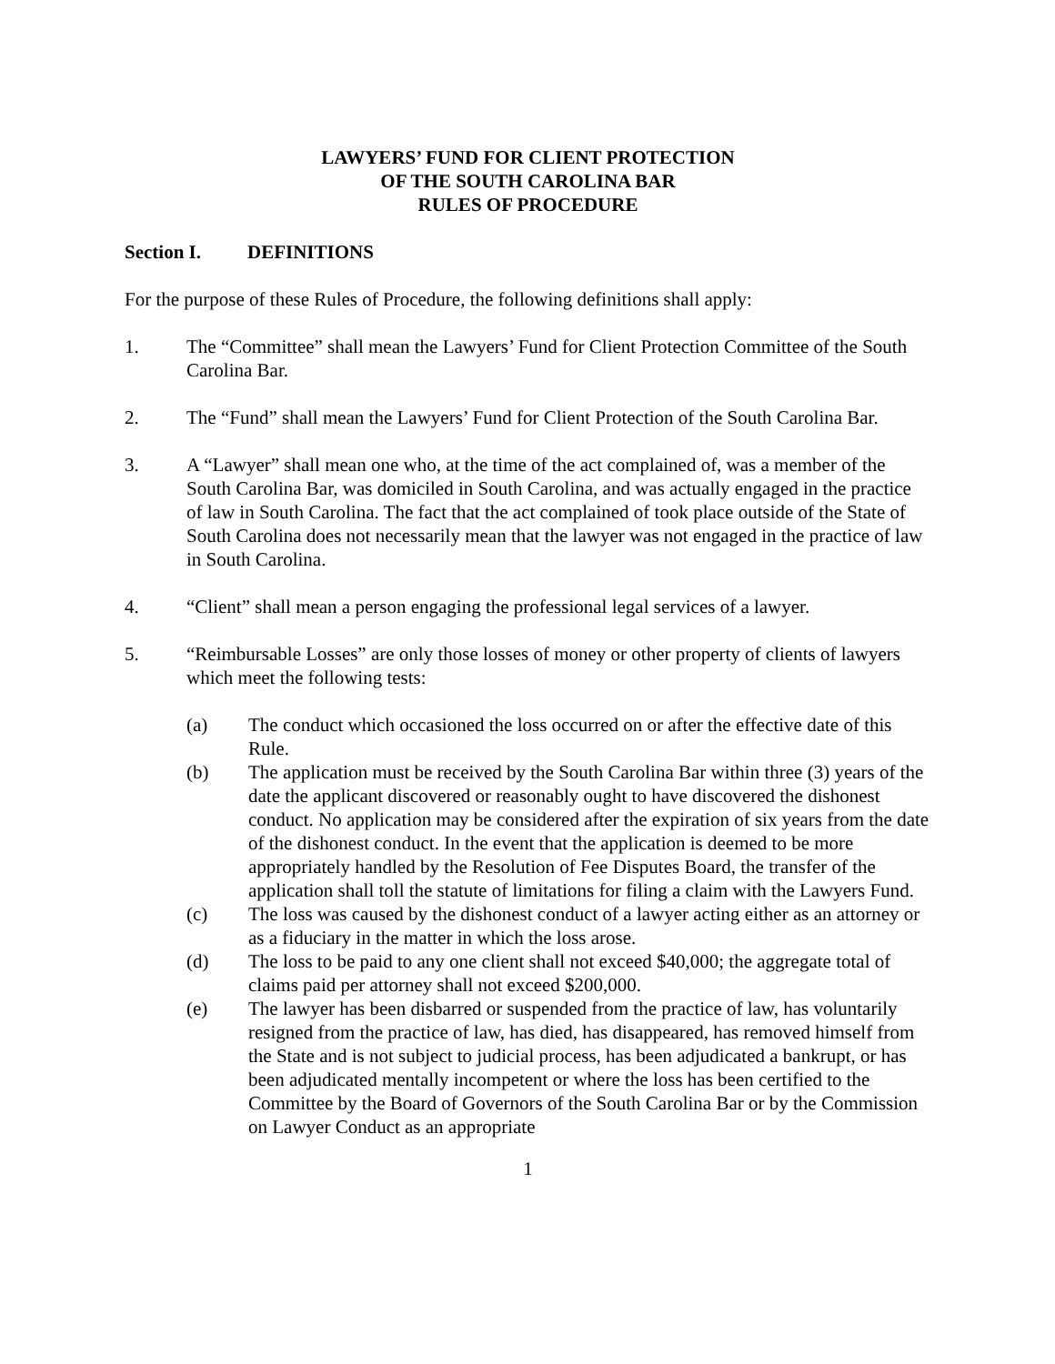LAWYERS’ FUND FOR CLIENT PROTECTION
OF THE SOUTH CAROLINA BAR
RULES OF PROCEDURE
Section I. DEFINITIONS
For the purpose of these Rules of Procedure, the following definitions shall apply:
1. The “Committee” shall mean the Lawyers’ Fund for Client Protection Committee of the South Carolina Bar.
2. The “Fund” shall mean the Lawyers’ Fund for Client Protection of the South Carolina Bar.
3. A “Lawyer” shall mean one who, at the time of the act complained of, was a member of the South Carolina Bar, was domiciled in South Carolina, and was actually engaged in the practice of law in South Carolina. The fact that the act complained of took place outside of the State of South Carolina does not necessarily mean that the lawyer was not engaged in the practice of law in South Carolina.
4. “Client” shall mean a person engaging the professional legal services of a lawyer.
5. “Reimbursable Losses” are only those losses of money or other property of clients of lawyers which meet the following tests:
(a) The conduct which occasioned the loss occurred on or after the effective date of this Rule.
(b) The application must be received by the South Carolina Bar within three (3) years of the date the applicant discovered or reasonably ought to have discovered the dishonest conduct. No application may be considered after the expiration of six years from the date of the dishonest conduct. In the event that the application is deemed to be more appropriately handled by the Resolution of Fee Disputes Board, the transfer of the application shall toll the statute of limitations for filing a claim with the Lawyers Fund.
(c) The loss was caused by the dishonest conduct of a lawyer acting either as an attorney or as a fiduciary in the matter in which the loss arose.
(d) The loss to be paid to any one client shall not exceed $40,000; the aggregate total of claims paid per attorney shall not exceed $200,000.
(e) The lawyer has been disbarred or suspended from the practice of law, has voluntarily resigned from the practice of law, has died, has disappeared, has removed himself from the State and is not subject to judicial process, has been adjudicated a bankrupt, or has been adjudicated mentally incompetent or where the loss has been certified to the Committee by the Board of Governors of the South Carolina Bar or by the Commission on Lawyer Conduct as an appropriate
1